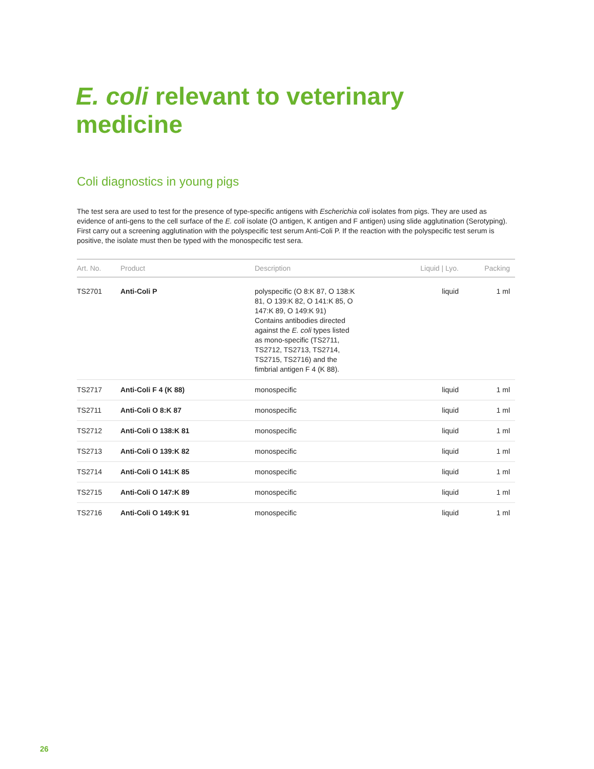E. coli relevant to veterinary medicine
Coli diagnostics in young pigs
The test sera are used to test for the presence of type-specific antigens with Escherichia coli isolates from pigs. They are used as evidence of anti-gens to the cell surface of the E. coli isolate (O antigen, K antigen and F antigen) using slide agglutination (Serotyping). First carry out a screening agglutination with the polyspecific test serum Anti-Coli P. If the reaction with the polyspecific test serum is positive, the isolate must then be typed with the monospecific test sera.
| Art. No. | Product | Description | Liquid / Lyo. | Packing |
| --- | --- | --- | --- | --- |
| TS2701 | Anti-Coli P | polyspecific (O 8:K 87, O 138:K 81, O 139:K 82, O 141:K 85, O 147:K 89, O 149:K 91) Contains antibodies directed against the E. coli types listed as mono-specific (TS2711, TS2712, TS2713, TS2714, TS2715, TS2716) and the fimbrial antigen F 4 (K 88). | liquid | 1 ml |
| TS2717 | Anti-Coli F 4 (K 88) | monospecific | liquid | 1 ml |
| TS2711 | Anti-Coli O 8:K 87 | monospecific | liquid | 1 ml |
| TS2712 | Anti-Coli O 138:K 81 | monospecific | liquid | 1 ml |
| TS2713 | Anti-Coli O 139:K 82 | monospecific | liquid | 1 ml |
| TS2714 | Anti-Coli O 141:K 85 | monospecific | liquid | 1 ml |
| TS2715 | Anti-Coli O 147:K 89 | monospecific | liquid | 1 ml |
| TS2716 | Anti-Coli O 149:K 91 | monospecific | liquid | 1 ml |
26